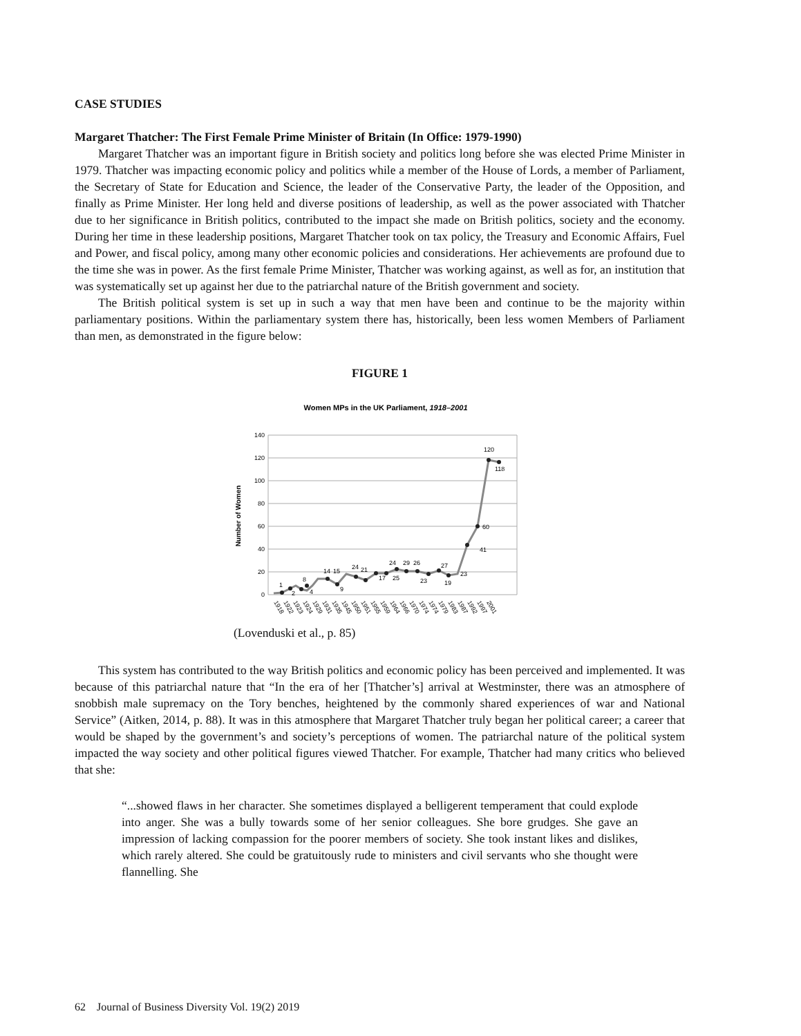CASE STUDIES
Margaret Thatcher: The First Female Prime Minister of Britain (In Office: 1979-1990)
Margaret Thatcher was an important figure in British society and politics long before she was elected Prime Minister in 1979. Thatcher was impacting economic policy and politics while a member of the House of Lords, a member of Parliament, the Secretary of State for Education and Science, the leader of the Conservative Party, the leader of the Opposition, and finally as Prime Minister. Her long held and diverse positions of leadership, as well as the power associated with Thatcher due to her significance in British politics, contributed to the impact she made on British politics, society and the economy. During her time in these leadership positions, Margaret Thatcher took on tax policy, the Treasury and Economic Affairs, Fuel and Power, and fiscal policy, among many other economic policies and considerations. Her achievements are profound due to the time she was in power. As the first female Prime Minister, Thatcher was working against, as well as for, an institution that was systematically set up against her due to the patriarchal nature of the British government and society.
The British political system is set up in such a way that men have been and continue to be the majority within parliamentary positions. Within the parliamentary system there has, historically, been less women Members of Parliament than men, as demonstrated in the figure below:
FIGURE 1
Women MPs in the UK Parliament, 1918–2001
140
120
100
80
60
40
20
0
Number of Women
1
2
8
4
14
15
9
24
21
17
24
25
29
26
23
27
19
23
41
60
120
118
1918
1922
1923
1924
1929
1931
1935
1945
1950
1951
1955
1959
1964
1966
1970
1974
1974
1979
1983
1987
1992
1997
2001
(Lovenduski et al., p. 85)
This system has contributed to the way British politics and economic policy has been perceived and implemented. It was because of this patriarchal nature that “In the era of her [Thatcher’s] arrival at Westminster, there was an atmosphere of snobbish male supremacy on the Tory benches, heightened by the commonly shared experiences of war and National Service” (Aitken, 2014, p. 88). It was in this atmosphere that Margaret Thatcher truly began her political career; a career that would be shaped by the government’s and society’s perceptions of women. The patriarchal nature of the political system impacted the way society and other political figures viewed Thatcher. For example, Thatcher had many critics who believed that she:
“...showed flaws in her character. She sometimes displayed a belligerent temperament that could explode into anger. She was a bully towards some of her senior colleagues. She bore grudges. She gave an impression of lacking compassion for the poorer members of society. She took instant likes and dislikes, which rarely altered. She could be gratuitously rude to ministers and civil servants who she thought were flannelling. She
62 Journal of Business Diversity Vol. 19(2) 2019